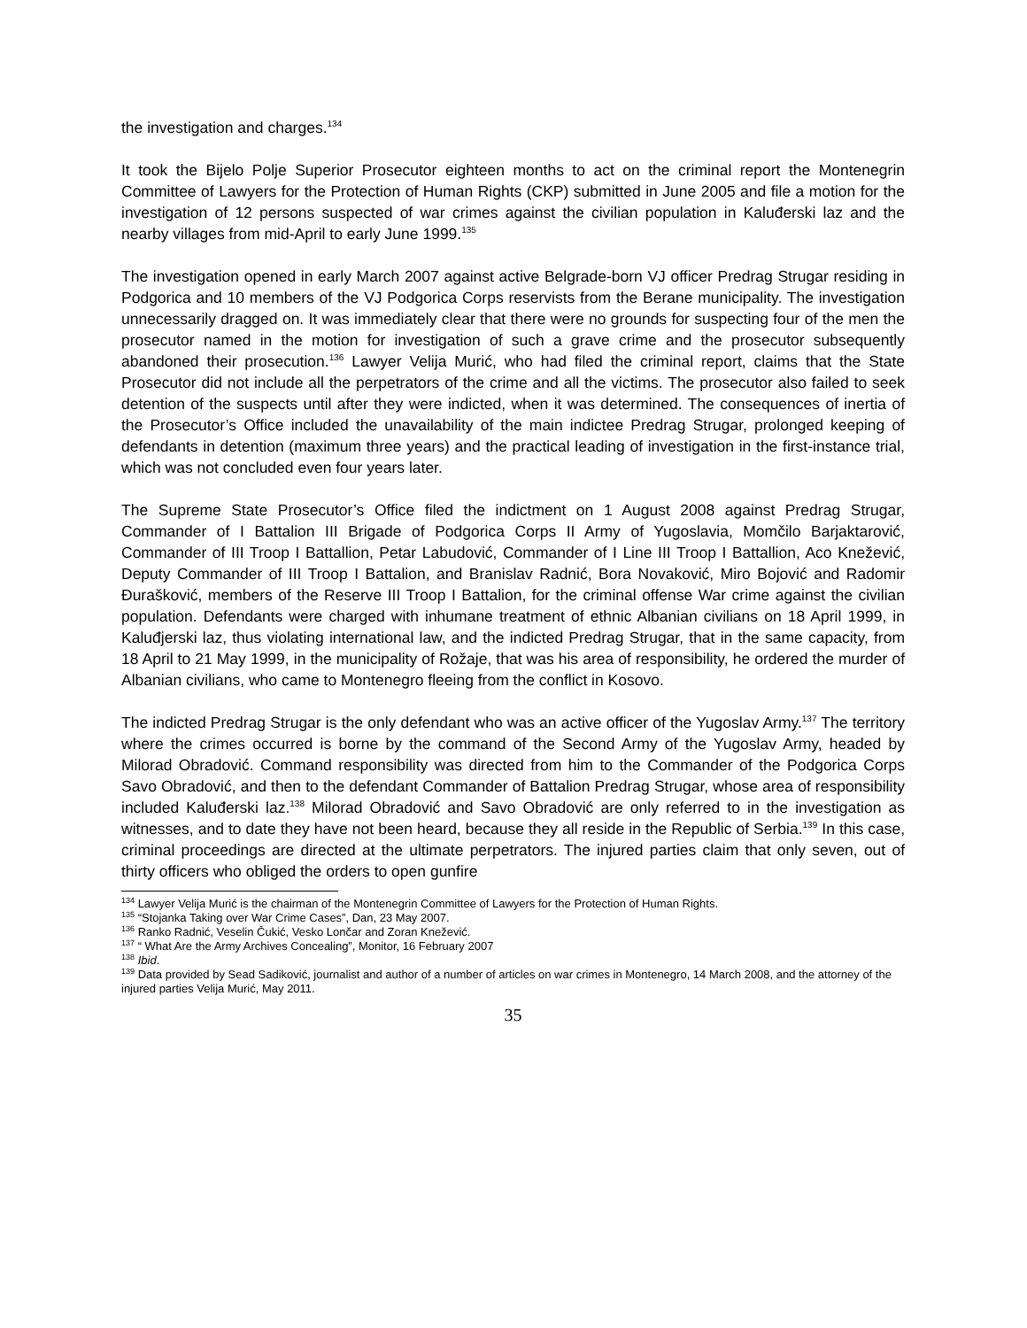the investigation and charges.<sup>134</sup>
It took the Bijelo Polje Superior Prosecutor eighteen months to act on the criminal report the Montenegrin Committee of Lawyers for the Protection of Human Rights (CKP) submitted in June 2005 and file a motion for the investigation of 12 persons suspected of war crimes against the civilian population in Kaluđerski laz and the nearby villages from mid-April to early June 1999.<sup>135</sup>
The investigation opened in early March 2007 against active Belgrade-born VJ officer Predrag Strugar residing in Podgorica and 10 members of the VJ Podgorica Corps reservists from the Berane municipality. The investigation unnecessarily dragged on. It was immediately clear that there were no grounds for suspecting four of the men the prosecutor named in the motion for investigation of such a grave crime and the prosecutor subsequently abandoned their prosecution.<sup>136</sup> Lawyer Velija Murić, who had filed the criminal report, claims that the State Prosecutor did not include all the perpetrators of the crime and all the victims. The prosecutor also failed to seek detention of the suspects until after they were indicted, when it was determined. The consequences of inertia of the Prosecutor’s Office included the unavailability of the main indictee Predrag Strugar, prolonged keeping of defendants in detention (maximum three years) and the practical leading of investigation in the first-instance trial, which was not concluded even four years later.
The Supreme State Prosecutor’s Office filed the indictment on 1 August 2008 against Predrag Strugar, Commander of I Battalion III Brigade of Podgorica Corps II Army of Yugoslavia, Momčilo Barjaktarović, Commander of III Troop I Battallion, Petar Labudović, Commander of I Line III Troop I Battallion, Aco Knežević, Deputy Commander of III Troop I Battalion, and Branislav Radnić, Bora Novaković, Miro Bojović and Radomir Đurašković, members of the Reserve III Troop I Battalion, for the criminal offense War crime against the civilian population. Defendants were charged with inhumane treatment of ethnic Albanian civilians on 18 April 1999, in Kaluđjerski laz, thus violating international law, and the indicted Predrag Strugar, that in the same capacity, from 18 April to 21 May 1999, in the municipality of Rožaje, that was his area of responsibility, he ordered the murder of Albanian civilians, who came to Montenegro fleeing from the conflict in Kosovo.
The indicted Predrag Strugar is the only defendant who was an active officer of the Yugoslav Army.<sup>137</sup> The territory where the crimes occurred is borne by the command of the Second Army of the Yugoslav Army, headed by Milorad Obradović. Command responsibility was directed from him to the Commander of the Podgorica Corps Savo Obradović, and then to the defendant Commander of Battalion Predrag Strugar, whose area of responsibility included Kaluđerski laz.<sup>138</sup> Milorad Obradović and Savo Obradović are only referred to in the investigation as witnesses, and to date they have not been heard, because they all reside in the Republic of Serbia.<sup>139</sup> In this case, criminal proceedings are directed at the ultimate perpetrators. The injured parties claim that only seven, out of thirty officers who obliged the orders to open gunfire
<sup>134</sup> Lawyer Velija Murić is the chairman of the Montenegrin Committee of Lawyers for the Protection of Human Rights.
<sup>135</sup> “Stojanka Taking over War Crime Cases”, Dan, 23 May 2007.
<sup>136</sup> Ranko Radnić, Veselin Čukić, Vesko Lončar and Zoran Knežević.
<sup>137</sup> “ What Are the Army Archives Concealing”, Monitor, 16 February 2007
<sup>138</sup> Ibid.
<sup>139</sup> Data provided by Sead Sadiković, journalist and author of a number of articles on war crimes in Montenegro, 14 March 2008, and the attorney of the injured parties Velija Murić, May 2011.
35